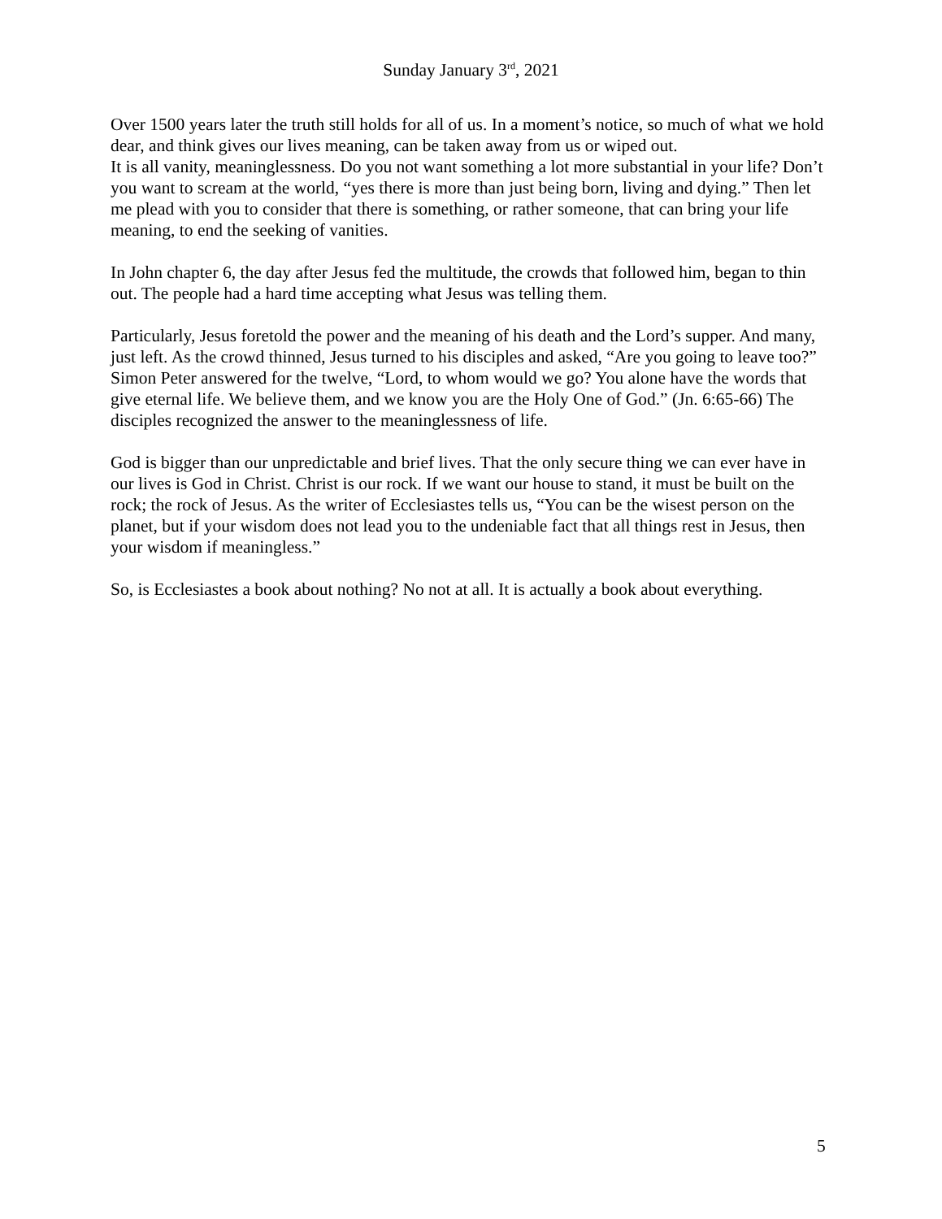Sunday January 3<sup>rd</sup>, 2021
Over 1500 years later the truth still holds for all of us. In a moment’s notice, so much of what we hold dear, and think gives our lives meaning, can be taken away from us or wiped out.
It is all vanity, meaninglessness. Do you not want something a lot more substantial in your life? Don’t you want to scream at the world, “yes there is more than just being born, living and dying.” Then let me plead with you to consider that there is something, or rather someone, that can bring your life meaning, to end the seeking of vanities.
In John chapter 6, the day after Jesus fed the multitude, the crowds that followed him, began to thin out. The people had a hard time accepting what Jesus was telling them.
Particularly, Jesus foretold the power and the meaning of his death and the Lord’s supper. And many, just left. As the crowd thinned, Jesus turned to his disciples and asked, “Are you going to leave too?” Simon Peter answered for the twelve, “Lord, to whom would we go? You alone have the words that give eternal life. We believe them, and we know you are the Holy One of God.” (Jn. 6:65-66) The disciples recognized the answer to the meaninglessness of life.
God is bigger than our unpredictable and brief lives. That the only secure thing we can ever have in our lives is God in Christ. Christ is our rock. If we want our house to stand, it must be built on the rock; the rock of Jesus. As the writer of Ecclesiastes tells us, “You can be the wisest person on the planet, but if your wisdom does not lead you to the undeniable fact that all things rest in Jesus, then your wisdom if meaningless.”
So, is Ecclesiastes a book about nothing? No not at all. It is actually a book about everything.
5